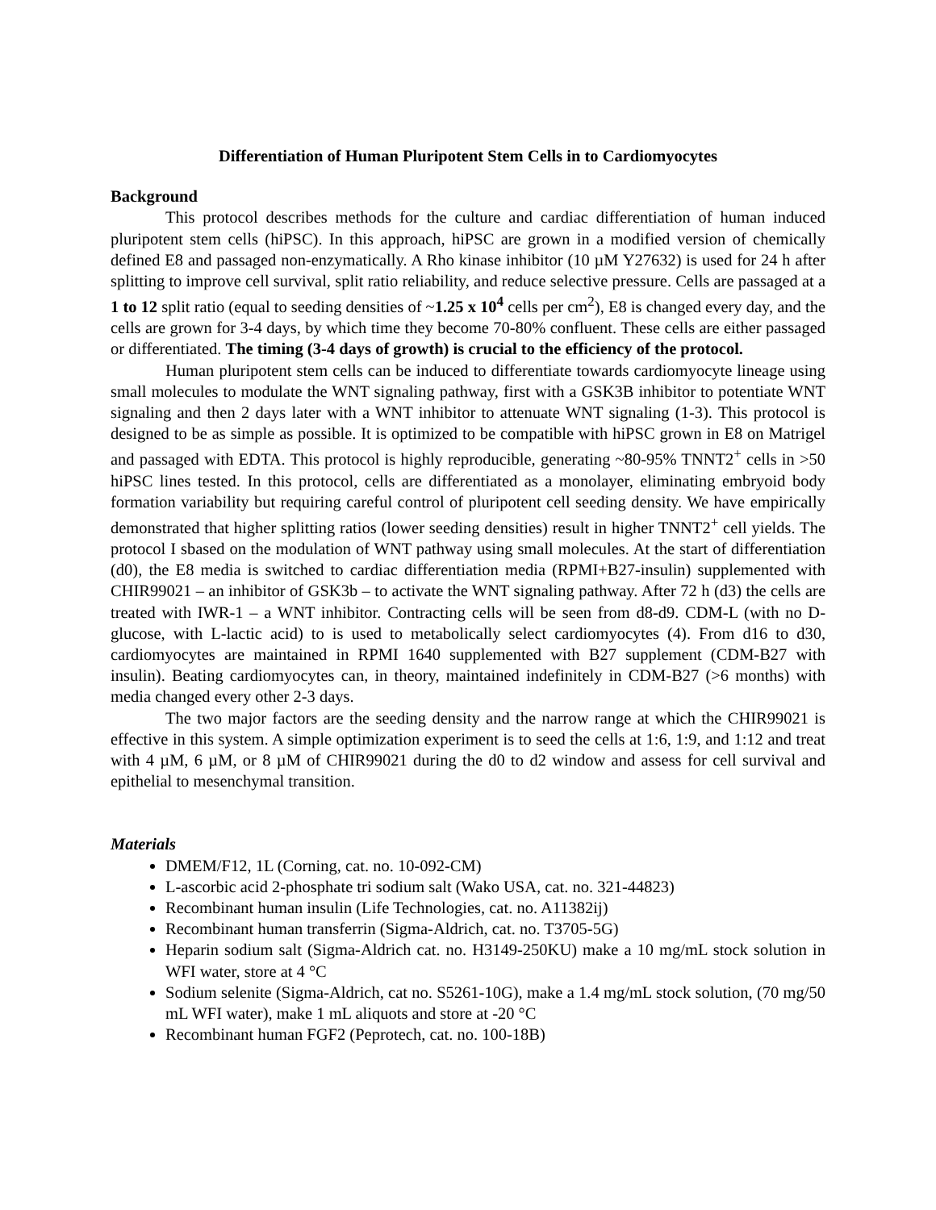Differentiation of Human Pluripotent Stem Cells in to Cardiomyocytes
Background
This protocol describes methods for the culture and cardiac differentiation of human induced pluripotent stem cells (hiPSC). In this approach, hiPSC are grown in a modified version of chemically defined E8 and passaged non-enzymatically. A Rho kinase inhibitor (10 µM Y27632) is used for 24 h after splitting to improve cell survival, split ratio reliability, and reduce selective pressure. Cells are passaged at a 1 to 12 split ratio (equal to seeding densities of ~1.25 x 10<sup>4</sup> cells per cm<sup>2</sup>), E8 is changed every day, and the cells are grown for 3-4 days, by which time they become 70-80% confluent. These cells are either passaged or differentiated. The timing (3-4 days of growth) is crucial to the efficiency of the protocol.
Human pluripotent stem cells can be induced to differentiate towards cardiomyocyte lineage using small molecules to modulate the WNT signaling pathway, first with a GSK3B inhibitor to potentiate WNT signaling and then 2 days later with a WNT inhibitor to attenuate WNT signaling (1-3). This protocol is designed to be as simple as possible. It is optimized to be compatible with hiPSC grown in E8 on Matrigel and passaged with EDTA. This protocol is highly reproducible, generating ~80-95% TNNT2<sup>+</sup> cells in >50 hiPSC lines tested. In this protocol, cells are differentiated as a monolayer, eliminating embryoid body formation variability but requiring careful control of pluripotent cell seeding density. We have empirically demonstrated that higher splitting ratios (lower seeding densities) result in higher TNNT2<sup>+</sup> cell yields. The protocol I sbased on the modulation of WNT pathway using small molecules. At the start of differentiation (d0), the E8 media is switched to cardiac differentiation media (RPMI+B27-insulin) supplemented with CHIR99021 – an inhibitor of GSK3b – to activate the WNT signaling pathway. After 72 h (d3) the cells are treated with IWR-1 – a WNT inhibitor. Contracting cells will be seen from d8-d9. CDM-L (with no D-glucose, with L-lactic acid) to is used to metabolically select cardiomyocytes (4). From d16 to d30, cardiomyocytes are maintained in RPMI 1640 supplemented with B27 supplement (CDM-B27 with insulin). Beating cardiomyocytes can, in theory, maintained indefinitely in CDM-B27 (>6 months) with media changed every other 2-3 days.
The two major factors are the seeding density and the narrow range at which the CHIR99021 is effective in this system. A simple optimization experiment is to seed the cells at 1:6, 1:9, and 1:12 and treat with 4 µM, 6 µM, or 8 µM of CHIR99021 during the d0 to d2 window and assess for cell survival and epithelial to mesenchymal transition.
Materials
DMEM/F12, 1L (Corning, cat. no. 10-092-CM)
L-ascorbic acid 2-phosphate tri sodium salt (Wako USA, cat. no. 321-44823)
Recombinant human insulin (Life Technologies, cat. no. A11382ij)
Recombinant human transferrin (Sigma-Aldrich, cat. no. T3705-5G)
Heparin sodium salt (Sigma-Aldrich cat. no. H3149-250KU) make a 10 mg/mL stock solution in WFI water, store at 4 °C
Sodium selenite (Sigma-Aldrich, cat no. S5261-10G), make a 1.4 mg/mL stock solution, (70 mg/50 mL WFI water), make 1 mL aliquots and store at -20 °C
Recombinant human FGF2 (Peprotech, cat. no. 100-18B)